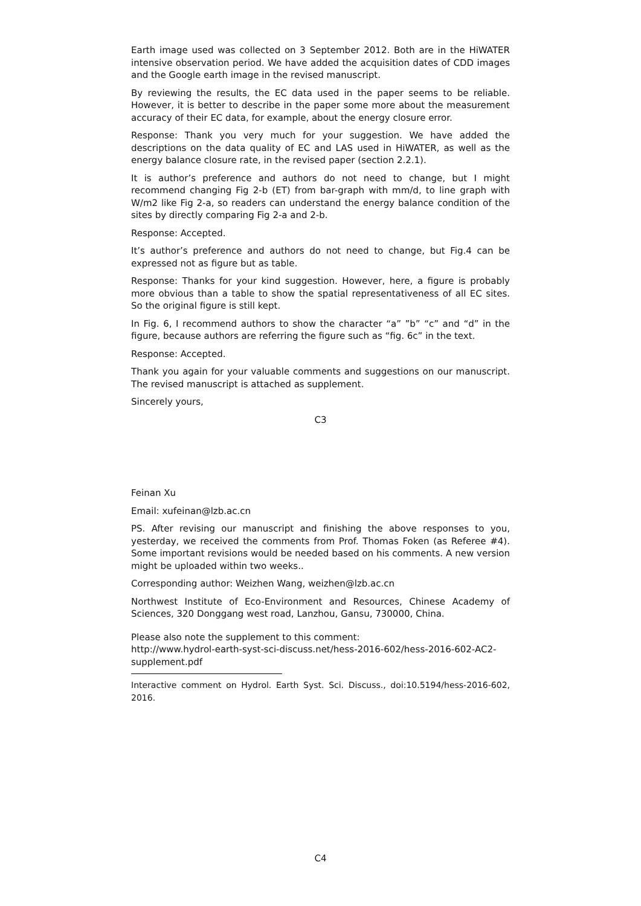Earth image used was collected on 3 September 2012. Both are in the HiWATER intensive observation period. We have added the acquisition dates of CDD images and the Google earth image in the revised manuscript.
By reviewing the results, the EC data used in the paper seems to be reliable. However, it is better to describe in the paper some more about the measurement accuracy of their EC data, for example, about the energy closure error.
Response: Thank you very much for your suggestion. We have added the descriptions on the data quality of EC and LAS used in HiWATER, as well as the energy balance closure rate, in the revised paper (section 2.2.1).
It is author’s preference and authors do not need to change, but I might recommend changing Fig 2-b (ET) from bar-graph with mm/d, to line graph with W/m2 like Fig 2-a, so readers can understand the energy balance condition of the sites by directly comparing Fig 2-a and 2-b.
Response: Accepted.
It’s author’s preference and authors do not need to change, but Fig.4 can be expressed not as figure but as table.
Response: Thanks for your kind suggestion. However, here, a figure is probably more obvious than a table to show the spatial representativeness of all EC sites. So the original figure is still kept.
In Fig. 6, I recommend authors to show the character “a” ”b” “c” and “d” in the figure, because authors are referring the figure such as “fig. 6c” in the text.
Response: Accepted.
Thank you again for your valuable comments and suggestions on our manuscript. The revised manuscript is attached as supplement.
Sincerely yours,
C3
Feinan Xu
Email: xufeinan@lzb.ac.cn
PS. After revising our manuscript and finishing the above responses to you, yesterday, we received the comments from Prof. Thomas Foken (as Referee #4). Some important revisions would be needed based on his comments. A new version might be uploaded within two weeks..
Corresponding author: Weizhen Wang, weizhen@lzb.ac.cn
Northwest Institute of Eco-Environment and Resources, Chinese Academy of Sciences, 320 Donggang west road, Lanzhou, Gansu, 730000, China.
Please also note the supplement to this comment:
http://www.hydrol-earth-syst-sci-discuss.net/hess-2016-602/hess-2016-602-AC2-supplement.pdf
Interactive comment on Hydrol. Earth Syst. Sci. Discuss., doi:10.5194/hess-2016-602, 2016.
C4